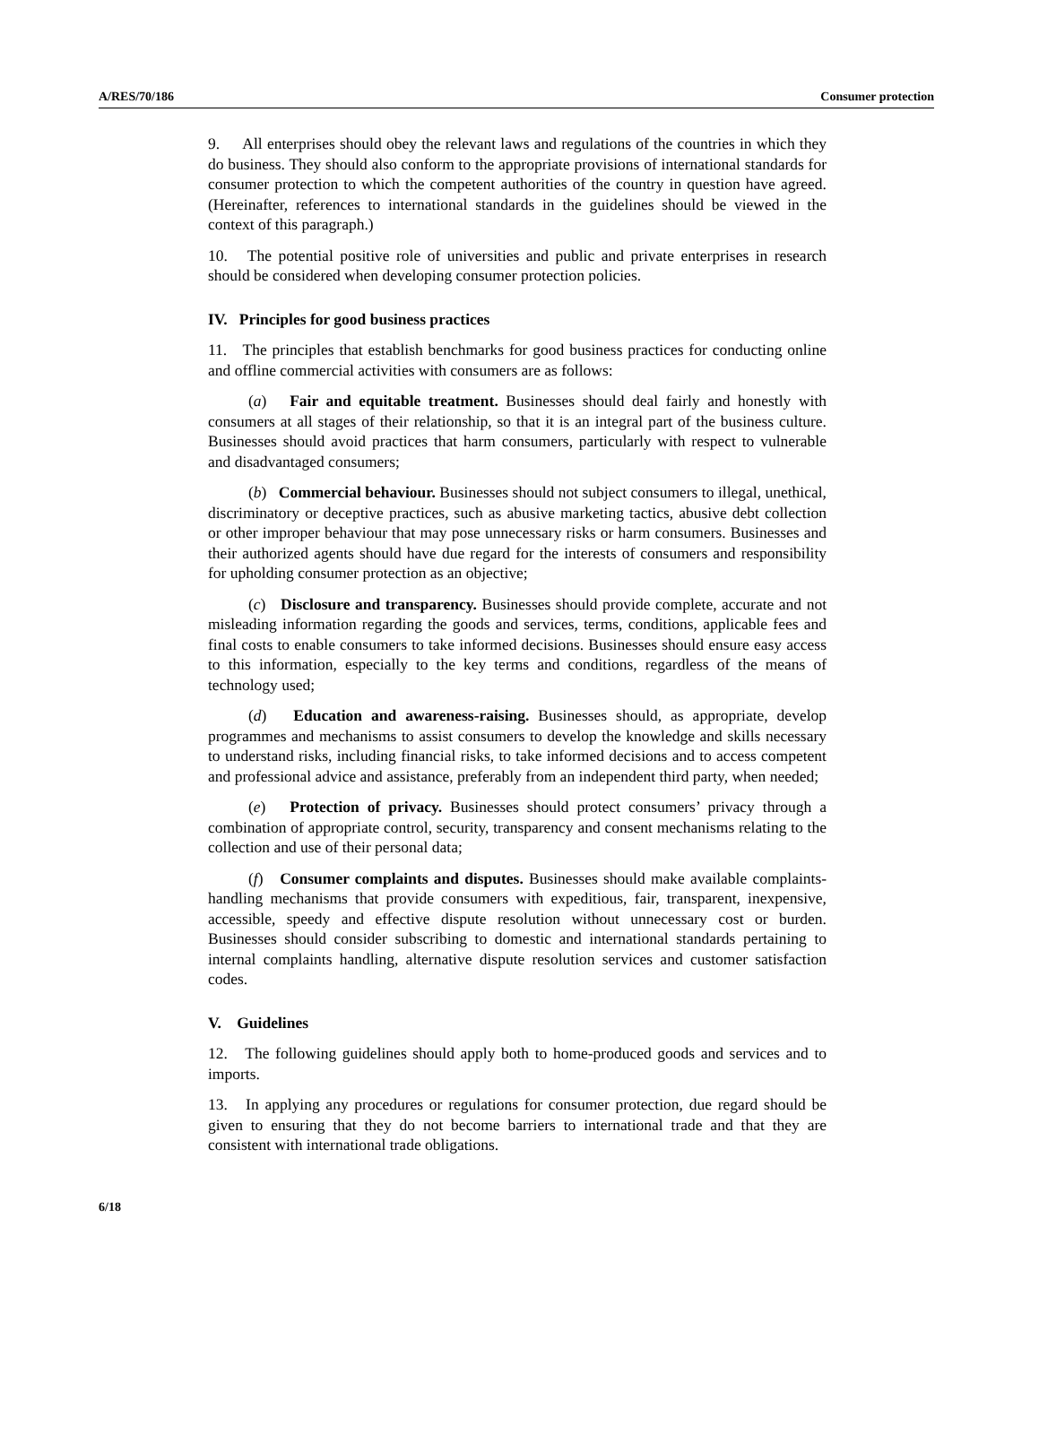A/RES/70/186 Consumer protection
9. All enterprises should obey the relevant laws and regulations of the countries in which they do business. They should also conform to the appropriate provisions of international standards for consumer protection to which the competent authorities of the country in question have agreed. (Hereinafter, references to international standards in the guidelines should be viewed in the context of this paragraph.)
10. The potential positive role of universities and public and private enterprises in research should be considered when developing consumer protection policies.
IV. Principles for good business practices
11. The principles that establish benchmarks for good business practices for conducting online and offline commercial activities with consumers are as follows:
(a) Fair and equitable treatment. Businesses should deal fairly and honestly with consumers at all stages of their relationship, so that it is an integral part of the business culture. Businesses should avoid practices that harm consumers, particularly with respect to vulnerable and disadvantaged consumers;
(b) Commercial behaviour. Businesses should not subject consumers to illegal, unethical, discriminatory or deceptive practices, such as abusive marketing tactics, abusive debt collection or other improper behaviour that may pose unnecessary risks or harm consumers. Businesses and their authorized agents should have due regard for the interests of consumers and responsibility for upholding consumer protection as an objective;
(c) Disclosure and transparency. Businesses should provide complete, accurate and not misleading information regarding the goods and services, terms, conditions, applicable fees and final costs to enable consumers to take informed decisions. Businesses should ensure easy access to this information, especially to the key terms and conditions, regardless of the means of technology used;
(d) Education and awareness-raising. Businesses should, as appropriate, develop programmes and mechanisms to assist consumers to develop the knowledge and skills necessary to understand risks, including financial risks, to take informed decisions and to access competent and professional advice and assistance, preferably from an independent third party, when needed;
(e) Protection of privacy. Businesses should protect consumers’ privacy through a combination of appropriate control, security, transparency and consent mechanisms relating to the collection and use of their personal data;
(f) Consumer complaints and disputes. Businesses should make available complaints-handling mechanisms that provide consumers with expeditious, fair, transparent, inexpensive, accessible, speedy and effective dispute resolution without unnecessary cost or burden. Businesses should consider subscribing to domestic and international standards pertaining to internal complaints handling, alternative dispute resolution services and customer satisfaction codes.
V. Guidelines
12. The following guidelines should apply both to home-produced goods and services and to imports.
13. In applying any procedures or regulations for consumer protection, due regard should be given to ensuring that they do not become barriers to international trade and that they are consistent with international trade obligations.
6/18